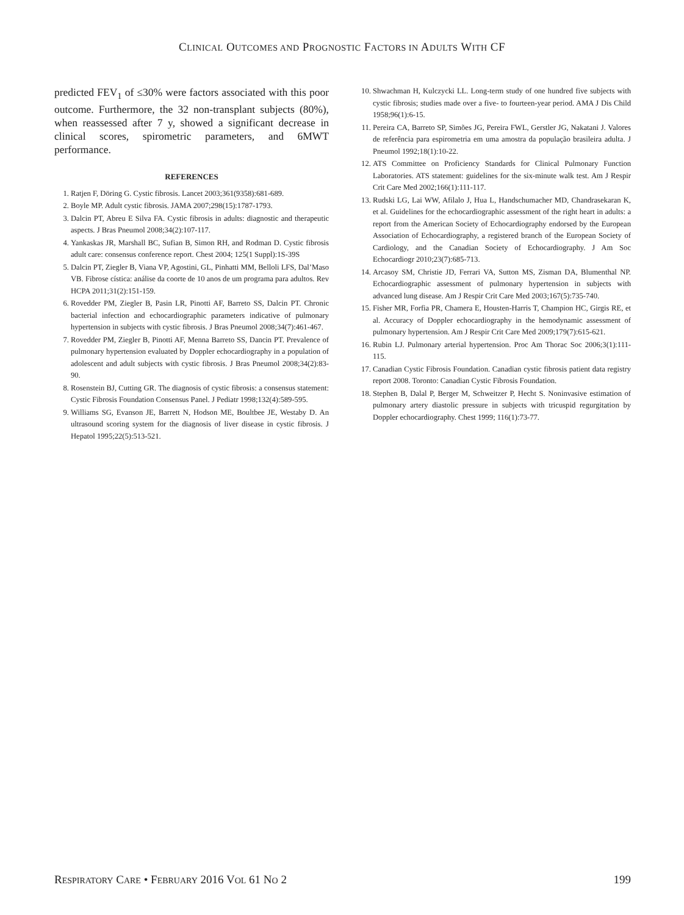CLINICAL OUTCOMES AND PROGNOSTIC FACTORS IN ADULTS WITH CF
predicted FEV<sub>1</sub> of ≤30% were factors associated with this poor outcome. Furthermore, the 32 non-transplant subjects (80%), when reassessed after 7 y, showed a significant decrease in clinical scores, spirometric parameters, and 6MWT performance.
REFERENCES
1. Ratjen F, Döring G. Cystic fibrosis. Lancet 2003;361(9358):681-689.
2. Boyle MP. Adult cystic fibrosis. JAMA 2007;298(15):1787-1793.
3. Dalcin PT, Abreu E Silva FA. Cystic fibrosis in adults: diagnostic and therapeutic aspects. J Bras Pneumol 2008;34(2):107-117.
4. Yankaskas JR, Marshall BC, Sufian B, Simon RH, and Rodman D. Cystic fibrosis adult care: consensus conference report. Chest 2004; 125(1 Suppl):1S-39S
5. Dalcin PT, Ziegler B, Viana VP, Agostini, GL, Pinhatti MM, Belloli LFS, Dal’Maso VB. Fibrose cística: análise da coorte de 10 anos de um programa para adultos. Rev HCPA 2011;31(2):151-159.
6. Rovedder PM, Ziegler B, Pasin LR, Pinotti AF, Barreto SS, Dalcin PT. Chronic bacterial infection and echocardiographic parameters indicative of pulmonary hypertension in subjects with cystic fibrosis. J Bras Pneumol 2008;34(7):461-467.
7. Rovedder PM, Ziegler B, Pinotti AF, Menna Barreto SS, Dancin PT. Prevalence of pulmonary hypertension evaluated by Doppler echocardiography in a population of adolescent and adult subjects with cystic fibrosis. J Bras Pneumol 2008;34(2):83-90.
8. Rosenstein BJ, Cutting GR. The diagnosis of cystic fibrosis: a consensus statement: Cystic Fibrosis Foundation Consensus Panel. J Pediatr 1998;132(4):589-595.
9. Williams SG, Evanson JE, Barrett N, Hodson ME, Boultbee JE, Westaby D. An ultrasound scoring system for the diagnosis of liver disease in cystic fibrosis. J Hepatol 1995;22(5):513-521.
10. Shwachman H, Kulczycki LL. Long-term study of one hundred five subjects with cystic fibrosis; studies made over a five- to fourteen-year period. AMA J Dis Child 1958;96(1):6-15.
11. Pereira CA, Barreto SP, Simões JG, Pereira FWL, Gerstler JG, Nakatani J. Valores de referência para espirometria em uma amostra da população brasileira adulta. J Pneumol 1992;18(1):10-22.
12. ATS Committee on Proficiency Standards for Clinical Pulmonary Function Laboratories. ATS statement: guidelines for the six-minute walk test. Am J Respir Crit Care Med 2002;166(1):111-117.
13. Rudski LG, Lai WW, Afilalo J, Hua L, Handschumacher MD, Chandrasekaran K, et al. Guidelines for the echocardiographic assessment of the right heart in adults: a report from the American Society of Echocardiography endorsed by the European Association of Echocardiography, a registered branch of the European Society of Cardiology, and the Canadian Society of Echocardiography. J Am Soc Echocardiogr 2010;23(7):685-713.
14. Arcasoy SM, Christie JD, Ferrari VA, Sutton MS, Zisman DA, Blumenthal NP. Echocardiographic assessment of pulmonary hypertension in subjects with advanced lung disease. Am J Respir Crit Care Med 2003;167(5):735-740.
15. Fisher MR, Forfia PR, Chamera E, Housten-Harris T, Champion HC, Girgis RE, et al. Accuracy of Doppler echocardiography in the hemodynamic assessment of pulmonary hypertension. Am J Respir Crit Care Med 2009;179(7):615-621.
16. Rubin LJ. Pulmonary arterial hypertension. Proc Am Thorac Soc 2006;3(1):111-115.
17. Canadian Cystic Fibrosis Foundation. Canadian cystic fibrosis patient data registry report 2008. Toronto: Canadian Cystic Fibrosis Foundation.
18. Stephen B, Dalal P, Berger M, Schweitzer P, Hecht S. Noninvasive estimation of pulmonary artery diastolic pressure in subjects with tricuspid regurgitation by Doppler echocardiography. Chest 1999; 116(1):73-77.
RESPIRATORY CARE • FEBRUARY 2016 VOL 61 NO 2 199